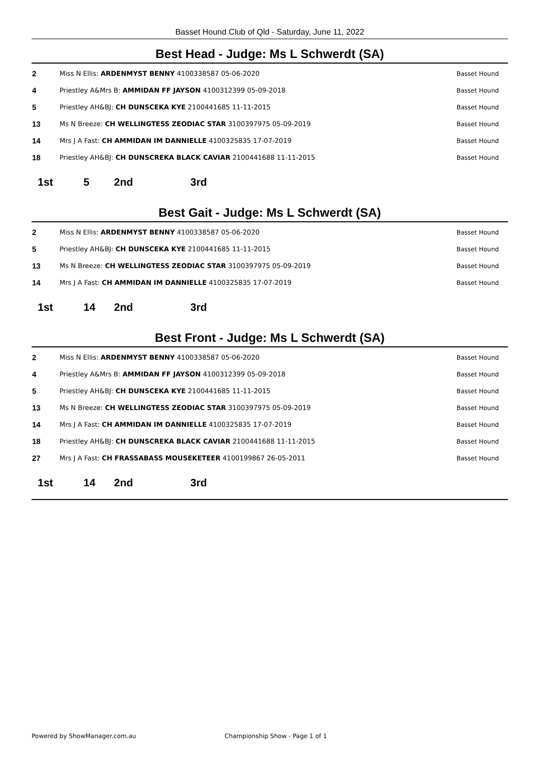Basset Hound Club of Qld - Saturday, June 11, 2022
Best Head - Judge: Ms L Schwerdt (SA)
| 2 | Miss N Ellis: ARDENMYST BENNY 4100338587 05-06-2020 | Basset Hound |
| 4 | Priestley A&Mrs B: AMMIDAN FF JAYSON 4100312399 05-09-2018 | Basset Hound |
| 5 | Priestley AH&BJ: CH DUNSCEKA KYE 2100441685 11-11-2015 | Basset Hound |
| 13 | Ms N Breeze: CH WELLINGTESS ZEODIAC STAR 3100397975 05-09-2019 | Basset Hound |
| 14 | Mrs J A Fast: CH AMMIDAN IM DANNIELLE 4100325835 17-07-2019 | Basset Hound |
| 18 | Priestley AH&BJ: CH DUNSCREKA BLACK CAVIAR 2100441688 11-11-2015 | Basset Hound |
1st 5 2nd 3rd
Best Gait - Judge: Ms L Schwerdt (SA)
| 2 | Miss N Ellis: ARDENMYST BENNY 4100338587 05-06-2020 | Basset Hound |
| 5 | Priestley AH&BJ: CH DUNSCEKA KYE 2100441685 11-11-2015 | Basset Hound |
| 13 | Ms N Breeze: CH WELLINGTESS ZEODIAC STAR 3100397975 05-09-2019 | Basset Hound |
| 14 | Mrs J A Fast: CH AMMIDAN IM DANNIELLE 4100325835 17-07-2019 | Basset Hound |
1st 14 2nd 3rd
Best Front - Judge: Ms L Schwerdt (SA)
| 2 | Miss N Ellis: ARDENMYST BENNY 4100338587 05-06-2020 | Basset Hound |
| 4 | Priestley A&Mrs B: AMMIDAN FF JAYSON 4100312399 05-09-2018 | Basset Hound |
| 5 | Priestley AH&BJ: CH DUNSCEKA KYE 2100441685 11-11-2015 | Basset Hound |
| 13 | Ms N Breeze: CH WELLINGTESS ZEODIAC STAR 3100397975 05-09-2019 | Basset Hound |
| 14 | Mrs J A Fast: CH AMMIDAN IM DANNIELLE 4100325835 17-07-2019 | Basset Hound |
| 18 | Priestley AH&BJ: CH DUNSCREKA BLACK CAVIAR 2100441688 11-11-2015 | Basset Hound |
| 27 | Mrs J A Fast: CH FRASSABASS MOUSEKETEER 4100199867 26-05-2011 | Basset Hound |
1st 14 2nd 3rd
Powered by ShowManager.com.au Championship Show - Page 1 of 1